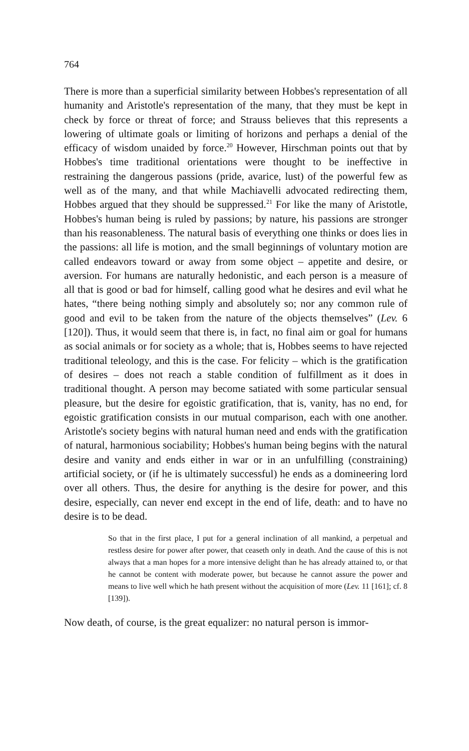764
There is more than a superficial similarity between Hobbes's representation of all humanity and Aristotle's representation of the many, that they must be kept in check by force or threat of force; and Strauss believes that this represents a lowering of ultimate goals or limiting of horizons and perhaps a denial of the efficacy of wisdom unaided by force.<sup>20</sup> However, Hirschman points out that by Hobbes's time traditional orientations were thought to be ineffective in restraining the dangerous passions (pride, avarice, lust) of the powerful few as well as of the many, and that while Machiavelli advocated redirecting them, Hobbes argued that they should be suppressed.<sup>21</sup> For like the many of Aristotle, Hobbes's human being is ruled by passions; by nature, his passions are stronger than his reasonableness. The natural basis of everything one thinks or does lies in the passions: all life is motion, and the small beginnings of voluntary motion are called endeavors toward or away from some object – appetite and desire, or aversion. For humans are naturally hedonistic, and each person is a measure of all that is good or bad for himself, calling good what he desires and evil what he hates, “there being nothing simply and absolutely so; nor any common rule of good and evil to be taken from the nature of the objects themselves” (Lev. 6 [120]). Thus, it would seem that there is, in fact, no final aim or goal for humans as social animals or for society as a whole; that is, Hobbes seems to have rejected traditional teleology, and this is the case. For felicity – which is the gratification of desires – does not reach a stable condition of fulfillment as it does in traditional thought. A person may become satiated with some particular sensual pleasure, but the desire for egoistic gratification, that is, vanity, has no end, for egoistic gratification consists in our mutual comparison, each with one another. Aristotle's society begins with natural human need and ends with the gratification of natural, harmonious sociability; Hobbes's human being begins with the natural desire and vanity and ends either in war or in an unfulfilling (constraining) artificial society, or (if he is ultimately successful) he ends as a domineering lord over all others. Thus, the desire for anything is the desire for power, and this desire, especially, can never end except in the end of life, death: and to have no desire is to be dead.
So that in the first place, I put for a general inclination of all mankind, a perpetual and restless desire for power after power, that ceaseth only in death. And the cause of this is not always that a man hopes for a more intensive delight than he has already attained to, or that he cannot be content with moderate power, but because he cannot assure the power and means to live well which he hath present without the acquisition of more (Lev. 11 [161]; cf. 8 [139]).
Now death, of course, is the great equalizer: no natural person is immor-